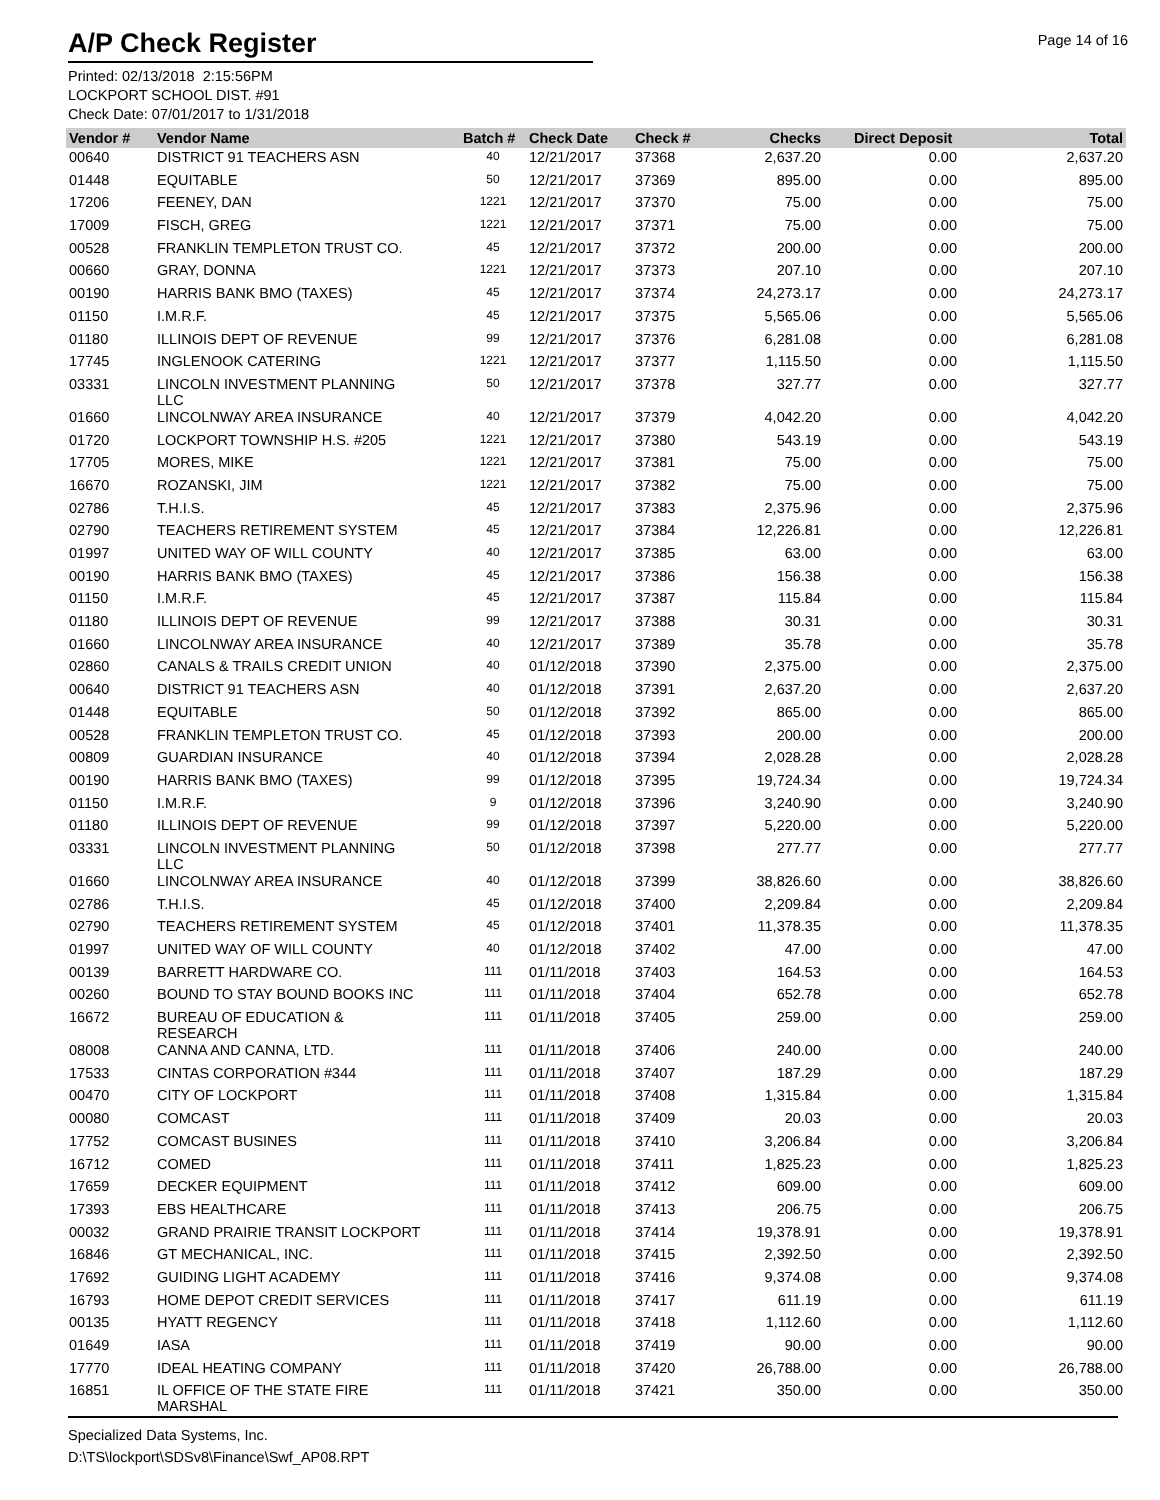A/P Check Register
Page 14 of 16
Printed: 02/13/2018 2:15:56PM
LOCKPORT SCHOOL DIST. #91
Check Date: 07/01/2017 to 1/31/2018
| Vendor # | Vendor Name | Batch # | Check Date | Check # | Checks | Direct Deposit | Total |
| --- | --- | --- | --- | --- | --- | --- | --- |
| 00640 | DISTRICT 91 TEACHERS ASN | 40 | 12/21/2017 | 37368 | 2,637.20 | 0.00 | 2,637.20 |
| 01448 | EQUITABLE | 50 | 12/21/2017 | 37369 | 895.00 | 0.00 | 895.00 |
| 17206 | FEENEY, DAN | 1221 | 12/21/2017 | 37370 | 75.00 | 0.00 | 75.00 |
| 17009 | FISCH, GREG | 1221 | 12/21/2017 | 37371 | 75.00 | 0.00 | 75.00 |
| 00528 | FRANKLIN TEMPLETON TRUST CO. | 45 | 12/21/2017 | 37372 | 200.00 | 0.00 | 200.00 |
| 00660 | GRAY, DONNA | 1221 | 12/21/2017 | 37373 | 207.10 | 0.00 | 207.10 |
| 00190 | HARRIS BANK BMO (TAXES) | 45 | 12/21/2017 | 37374 | 24,273.17 | 0.00 | 24,273.17 |
| 01150 | I.M.R.F. | 45 | 12/21/2017 | 37375 | 5,565.06 | 0.00 | 5,565.06 |
| 01180 | ILLINOIS DEPT OF REVENUE | 99 | 12/21/2017 | 37376 | 6,281.08 | 0.00 | 6,281.08 |
| 17745 | INGLENOOK CATERING | 1221 | 12/21/2017 | 37377 | 1,115.50 | 0.00 | 1,115.50 |
| 03331 | LINCOLN INVESTMENT PLANNING LLC | 50 | 12/21/2017 | 37378 | 327.77 | 0.00 | 327.77 |
| 01660 | LINCOLNWAY AREA INSURANCE | 40 | 12/21/2017 | 37379 | 4,042.20 | 0.00 | 4,042.20 |
| 01720 | LOCKPORT TOWNSHIP H.S. #205 | 1221 | 12/21/2017 | 37380 | 543.19 | 0.00 | 543.19 |
| 17705 | MORES, MIKE | 1221 | 12/21/2017 | 37381 | 75.00 | 0.00 | 75.00 |
| 16670 | ROZANSKI, JIM | 1221 | 12/21/2017 | 37382 | 75.00 | 0.00 | 75.00 |
| 02786 | T.H.I.S. | 45 | 12/21/2017 | 37383 | 2,375.96 | 0.00 | 2,375.96 |
| 02790 | TEACHERS RETIREMENT SYSTEM | 45 | 12/21/2017 | 37384 | 12,226.81 | 0.00 | 12,226.81 |
| 01997 | UNITED WAY OF WILL COUNTY | 40 | 12/21/2017 | 37385 | 63.00 | 0.00 | 63.00 |
| 00190 | HARRIS BANK BMO (TAXES) | 45 | 12/21/2017 | 37386 | 156.38 | 0.00 | 156.38 |
| 01150 | I.M.R.F. | 45 | 12/21/2017 | 37387 | 115.84 | 0.00 | 115.84 |
| 01180 | ILLINOIS DEPT OF REVENUE | 99 | 12/21/2017 | 37388 | 30.31 | 0.00 | 30.31 |
| 01660 | LINCOLNWAY AREA INSURANCE | 40 | 12/21/2017 | 37389 | 35.78 | 0.00 | 35.78 |
| 02860 | CANALS & TRAILS CREDIT UNION | 40 | 01/12/2018 | 37390 | 2,375.00 | 0.00 | 2,375.00 |
| 00640 | DISTRICT 91 TEACHERS ASN | 40 | 01/12/2018 | 37391 | 2,637.20 | 0.00 | 2,637.20 |
| 01448 | EQUITABLE | 50 | 01/12/2018 | 37392 | 865.00 | 0.00 | 865.00 |
| 00528 | FRANKLIN TEMPLETON TRUST CO. | 45 | 01/12/2018 | 37393 | 200.00 | 0.00 | 200.00 |
| 00809 | GUARDIAN INSURANCE | 40 | 01/12/2018 | 37394 | 2,028.28 | 0.00 | 2,028.28 |
| 00190 | HARRIS BANK BMO (TAXES) | 99 | 01/12/2018 | 37395 | 19,724.34 | 0.00 | 19,724.34 |
| 01150 | I.M.R.F. | 9 | 01/12/2018 | 37396 | 3,240.90 | 0.00 | 3,240.90 |
| 01180 | ILLINOIS DEPT OF REVENUE | 99 | 01/12/2018 | 37397 | 5,220.00 | 0.00 | 5,220.00 |
| 03331 | LINCOLN INVESTMENT PLANNING LLC | 50 | 01/12/2018 | 37398 | 277.77 | 0.00 | 277.77 |
| 01660 | LINCOLNWAY AREA INSURANCE | 40 | 01/12/2018 | 37399 | 38,826.60 | 0.00 | 38,826.60 |
| 02786 | T.H.I.S. | 45 | 01/12/2018 | 37400 | 2,209.84 | 0.00 | 2,209.84 |
| 02790 | TEACHERS RETIREMENT SYSTEM | 45 | 01/12/2018 | 37401 | 11,378.35 | 0.00 | 11,378.35 |
| 01997 | UNITED WAY OF WILL COUNTY | 40 | 01/12/2018 | 37402 | 47.00 | 0.00 | 47.00 |
| 00139 | BARRETT HARDWARE CO. | 111 | 01/11/2018 | 37403 | 164.53 | 0.00 | 164.53 |
| 00260 | BOUND TO STAY BOUND BOOKS INC | 111 | 01/11/2018 | 37404 | 652.78 | 0.00 | 652.78 |
| 16672 | BUREAU OF EDUCATION & RESEARCH | 111 | 01/11/2018 | 37405 | 259.00 | 0.00 | 259.00 |
| 08008 | CANNA AND CANNA, LTD. | 111 | 01/11/2018 | 37406 | 240.00 | 0.00 | 240.00 |
| 17533 | CINTAS CORPORATION #344 | 111 | 01/11/2018 | 37407 | 187.29 | 0.00 | 187.29 |
| 00470 | CITY OF LOCKPORT | 111 | 01/11/2018 | 37408 | 1,315.84 | 0.00 | 1,315.84 |
| 00080 | COMCAST | 111 | 01/11/2018 | 37409 | 20.03 | 0.00 | 20.03 |
| 17752 | COMCAST BUSINES | 111 | 01/11/2018 | 37410 | 3,206.84 | 0.00 | 3,206.84 |
| 16712 | COMED | 111 | 01/11/2018 | 37411 | 1,825.23 | 0.00 | 1,825.23 |
| 17659 | DECKER EQUIPMENT | 111 | 01/11/2018 | 37412 | 609.00 | 0.00 | 609.00 |
| 17393 | EBS HEALTHCARE | 111 | 01/11/2018 | 37413 | 206.75 | 0.00 | 206.75 |
| 00032 | GRAND PRAIRIE TRANSIT LOCKPORT | 111 | 01/11/2018 | 37414 | 19,378.91 | 0.00 | 19,378.91 |
| 16846 | GT MECHANICAL, INC. | 111 | 01/11/2018 | 37415 | 2,392.50 | 0.00 | 2,392.50 |
| 17692 | GUIDING LIGHT ACADEMY | 111 | 01/11/2018 | 37416 | 9,374.08 | 0.00 | 9,374.08 |
| 16793 | HOME DEPOT CREDIT SERVICES | 111 | 01/11/2018 | 37417 | 611.19 | 0.00 | 611.19 |
| 00135 | HYATT REGENCY | 111 | 01/11/2018 | 37418 | 1,112.60 | 0.00 | 1,112.60 |
| 01649 | IASA | 111 | 01/11/2018 | 37419 | 90.00 | 0.00 | 90.00 |
| 17770 | IDEAL HEATING COMPANY | 111 | 01/11/2018 | 37420 | 26,788.00 | 0.00 | 26,788.00 |
| 16851 | IL OFFICE OF THE STATE FIRE MARSHAL | 111 | 01/11/2018 | 37421 | 350.00 | 0.00 | 350.00 |
Specialized Data Systems, Inc.
D:\TS\lockport\SDSv8\Finance\Swf_AP08.RPT